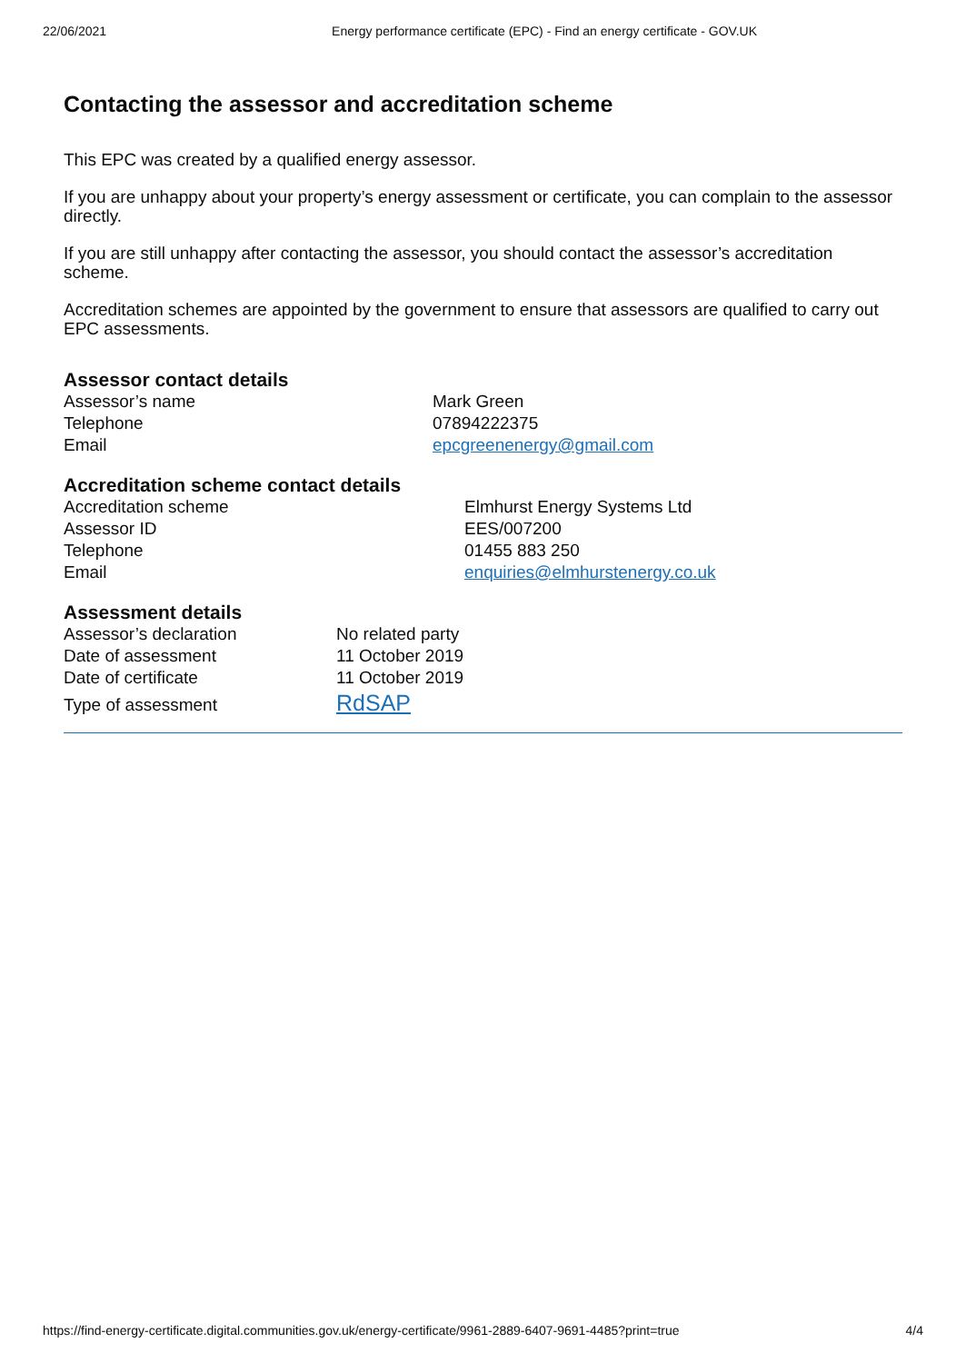22/06/2021 Energy performance certificate (EPC) - Find an energy certificate - GOV.UK
Contacting the assessor and accreditation scheme
This EPC was created by a qualified energy assessor.
If you are unhappy about your property’s energy assessment or certificate, you can complain to the assessor directly.
If you are still unhappy after contacting the assessor, you should contact the assessor’s accreditation scheme.
Accreditation schemes are appointed by the government to ensure that assessors are qualified to carry out EPC assessments.
Assessor contact details
| Assessor’s name | Mark Green |
| Telephone | 07894222375 |
| Email | epcgreenenergy@gmail.com |
Accreditation scheme contact details
| Accreditation scheme | Elmhurst Energy Systems Ltd |
| Assessor ID | EES/007200 |
| Telephone | 01455 883 250 |
| Email | enquiries@elmhurstenergy.co.uk |
Assessment details
| Assessor’s declaration | No related party |
| Date of assessment | 11 October 2019 |
| Date of certificate | 11 October 2019 |
| Type of assessment | RdSAP |
https://find-energy-certificate.digital.communities.gov.uk/energy-certificate/9961-2889-6407-9691-4485?print=true 4/4